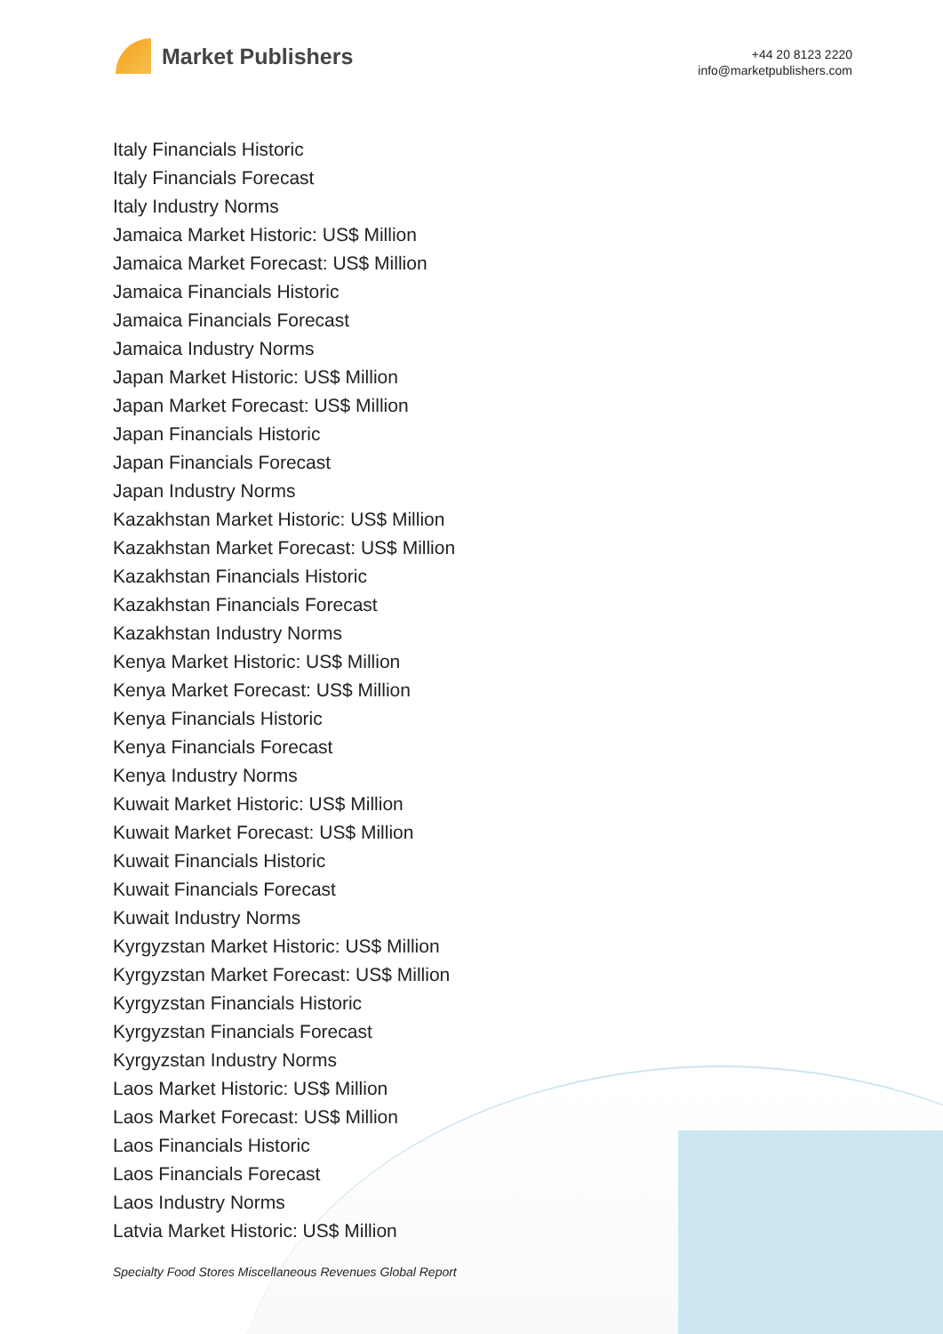Market Publishers
+44 20 8123 2220
info@marketpublishers.com
Italy Financials Historic
Italy Financials Forecast
Italy Industry Norms
Jamaica Market Historic: US$ Million
Jamaica Market Forecast: US$ Million
Jamaica Financials Historic
Jamaica Financials Forecast
Jamaica Industry Norms
Japan Market Historic: US$ Million
Japan Market Forecast: US$ Million
Japan Financials Historic
Japan Financials Forecast
Japan Industry Norms
Kazakhstan Market Historic: US$ Million
Kazakhstan Market Forecast: US$ Million
Kazakhstan Financials Historic
Kazakhstan Financials Forecast
Kazakhstan Industry Norms
Kenya Market Historic: US$ Million
Kenya Market Forecast: US$ Million
Kenya Financials Historic
Kenya Financials Forecast
Kenya Industry Norms
Kuwait Market Historic: US$ Million
Kuwait Market Forecast: US$ Million
Kuwait Financials Historic
Kuwait Financials Forecast
Kuwait Industry Norms
Kyrgyzstan Market Historic: US$ Million
Kyrgyzstan Market Forecast: US$ Million
Kyrgyzstan Financials Historic
Kyrgyzstan Financials Forecast
Kyrgyzstan Industry Norms
Laos Market Historic: US$ Million
Laos Market Forecast: US$ Million
Laos Financials Historic
Laos Financials Forecast
Laos Industry Norms
Latvia Market Historic: US$ Million
Specialty Food Stores Miscellaneous Revenues Global Report